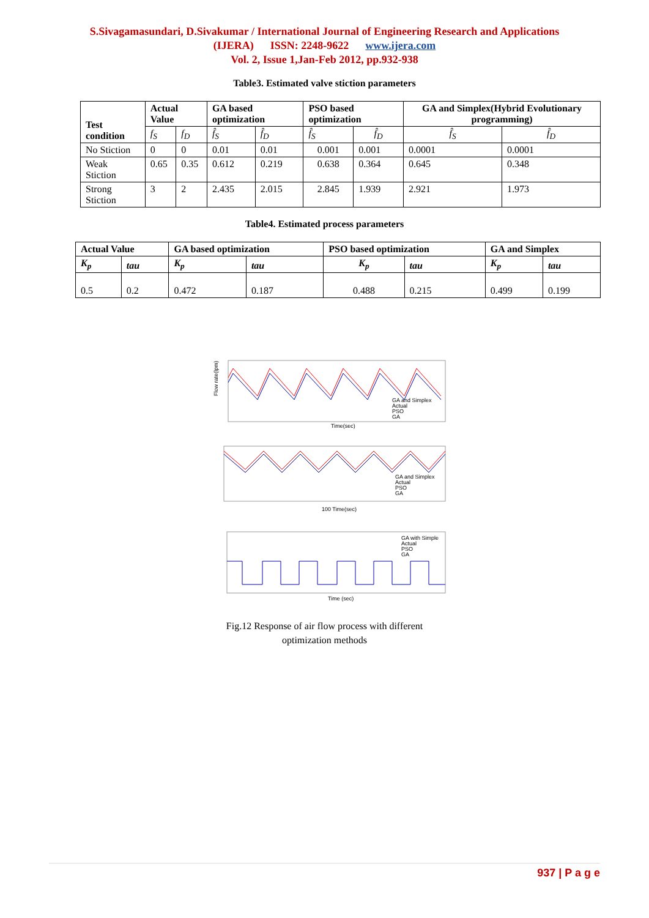S.Sivagamasundari, D.Sivakumar / International Journal of Engineering Research and Applications
(IJERA) ISSN: 2248-9622 www.ijera.com
Vol. 2, Issue 1,Jan-Feb 2012, pp.932-938
Table3. Estimated valve stiction parameters
| Test condition | Actual Value | | GA based optimization | | PSO based optimization | | GA and Simplex(Hybrid Evolutionary programming) | |
| --- | --- | --- | --- | --- | --- | --- | --- | --- |
| | f<sub>S</sub> | f<sub>D</sub> | f̂<sub>S</sub> | f̂<sub>D</sub> | f̂<sub>S</sub> | f̂<sub>D</sub> | f̂<sub>S</sub> | f̂<sub>D</sub> |
| No Stiction | 0 | 0 | 0.01 | 0.01 | 0.001 | 0.001 | 0.0001 | 0.0001 |
| Weak Stiction | 0.65 | 0.35 | 0.612 | 0.219 | 0.638 | 0.364 | 0.645 | 0.348 |
| Strong Stiction | 3 | 2 | 2.435 | 2.015 | 2.845 | 1.939 | 2.921 | 1.973 |
Table4. Estimated process parameters
| Actual Value | | GA based optimization | | PSO based optimization | | GA and Simplex | |
| --- | --- | --- | --- | --- | --- | --- | --- |
| K<sub>p</sub> | tau | K<sub>p</sub> | tau | K<sub>p</sub> | tau | K<sub>p</sub> | tau |
| 0.5 | 0.2 | 0.472 | 0.187 | 0.488 | 0.215 | 0.499 | 0.199 |
GA and Simplex
Actual
PSO
GA
Time(sec)
Flow rate(lpm)
GA and Simplex
Actual
PSO
GA
100 Time(sec)
GA with Simple
Actual
PSO
GA
Time (sec)
Fig.12 Response of air flow process with different
optimization methods
937 | P a g e